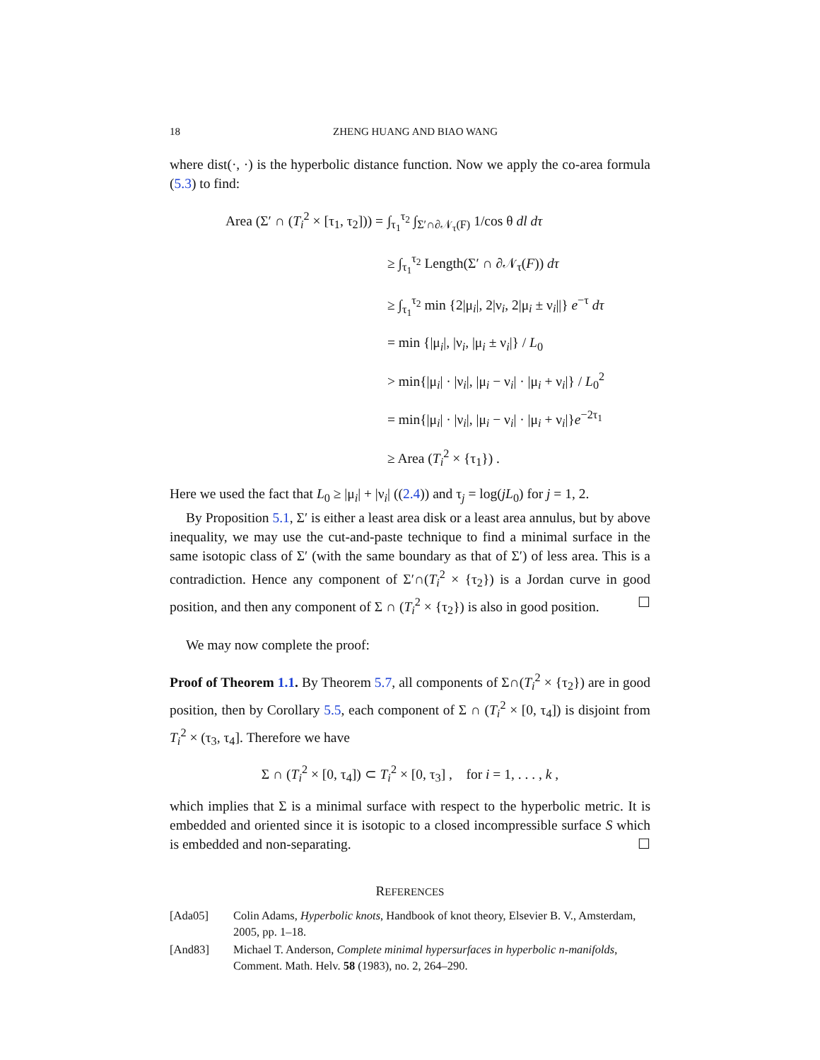18 ZHENG HUANG AND BIAO WANG
where dist(·, ·) is the hyperbolic distance function. Now we apply the co-area formula (5.3) to find:
Area (Σ′ ∩ (T<sub>i</sub><sup>2</sup> × [τ<sub>1</sub>, τ<sub>2</sub>])) =
∫<sub>τ<sub>1</sub></sub><sup>τ<sub>2</sub></sup> ∫<sub>Σ′∩∂𝒩<sub>τ</sub>(F)</sub> 1/cos θ dl dτ
≥ ∫<sub>τ<sub>1</sub></sub><sup>τ<sub>2</sub></sup> Length(Σ′ ∩ ∂𝒩<sub>τ</sub>(F)) dτ
≥ ∫<sub>τ<sub>1</sub></sub><sup>τ<sub>2</sub></sup> min {2|μ<sub>i</sub>|, 2|ν<sub>i</sub>, 2|μ<sub>i</sub> ± ν<sub>i</sub>||} e<sup>−τ</sup> dτ
= min {|μ<sub>i</sub>|, |ν<sub>i</sub>, |μ<sub>i</sub> ± ν<sub>i</sub>|} / L<sub>0</sub>
> min{|μ<sub>i</sub>| · |ν<sub>i</sub>|, |μ<sub>i</sub> − ν<sub>i</sub>| · |μ<sub>i</sub> + ν<sub>i</sub>|} / L<sub>0</sub><sup>2</sup>
= min{|μ<sub>i</sub>| · |ν<sub>i</sub>|, |μ<sub>i</sub> − ν<sub>i</sub>| · |μ<sub>i</sub> + ν<sub>i</sub>|}e<sup>−2τ<sub>1</sub></sup>
≥ Area (T<sub>i</sub><sup>2</sup> × {τ<sub>1</sub>}) .
Here we used the fact that L<sub>0</sub> ≥ |μ<sub>i</sub>| + |ν<sub>i</sub>| ((2.4)) and τ<sub>j</sub> = log(jL<sub>0</sub>) for j = 1, 2.
By Proposition 5.1, Σ′ is either a least area disk or a least area annulus, but by above inequality, we may use the cut-and-paste technique to find a minimal surface in the same isotopic class of Σ′ (with the same boundary as that of Σ′) of less area. This is a contradiction. Hence any component of Σ′∩(T<sub>i</sub><sup>2</sup> × {τ<sub>2</sub>}) is a Jordan curve in good position, and then any component of Σ ∩ (T<sub>i</sub><sup>2</sup> × {τ<sub>2</sub>}) is also in good position. ☐
We may now complete the proof:
Proof of Theorem 1.1. By Theorem 5.7, all components of Σ∩(T<sub>i</sub><sup>2</sup> × {τ<sub>2</sub>}) are in good position, then by Corollary 5.5, each component of Σ ∩ (T<sub>i</sub><sup>2</sup> × [0, τ<sub>4</sub>]) is disjoint from T<sub>i</sub><sup>2</sup> × (τ<sub>3</sub>, τ<sub>4</sub>]. Therefore we have
Σ ∩ (T<sub>i</sub><sup>2</sup> × [0, τ<sub>4</sub>]) ⊂ T<sub>i</sub><sup>2</sup> × [0, τ<sub>3</sub>] , for i = 1, . . . , k ,
which implies that Σ is a minimal surface with respect to the hyperbolic metric. It is embedded and oriented since it is isotopic to a closed incompressible surface S which is embedded and non-separating. ☐
REFERENCES
[Ada05] Colin Adams, Hyperbolic knots, Handbook of knot theory, Elsevier B. V., Amsterdam, 2005, pp. 1–18.
[And83] Michael T. Anderson, Complete minimal hypersurfaces in hyperbolic n-manifolds, Comment. Math. Helv. 58 (1983), no. 2, 264–290.